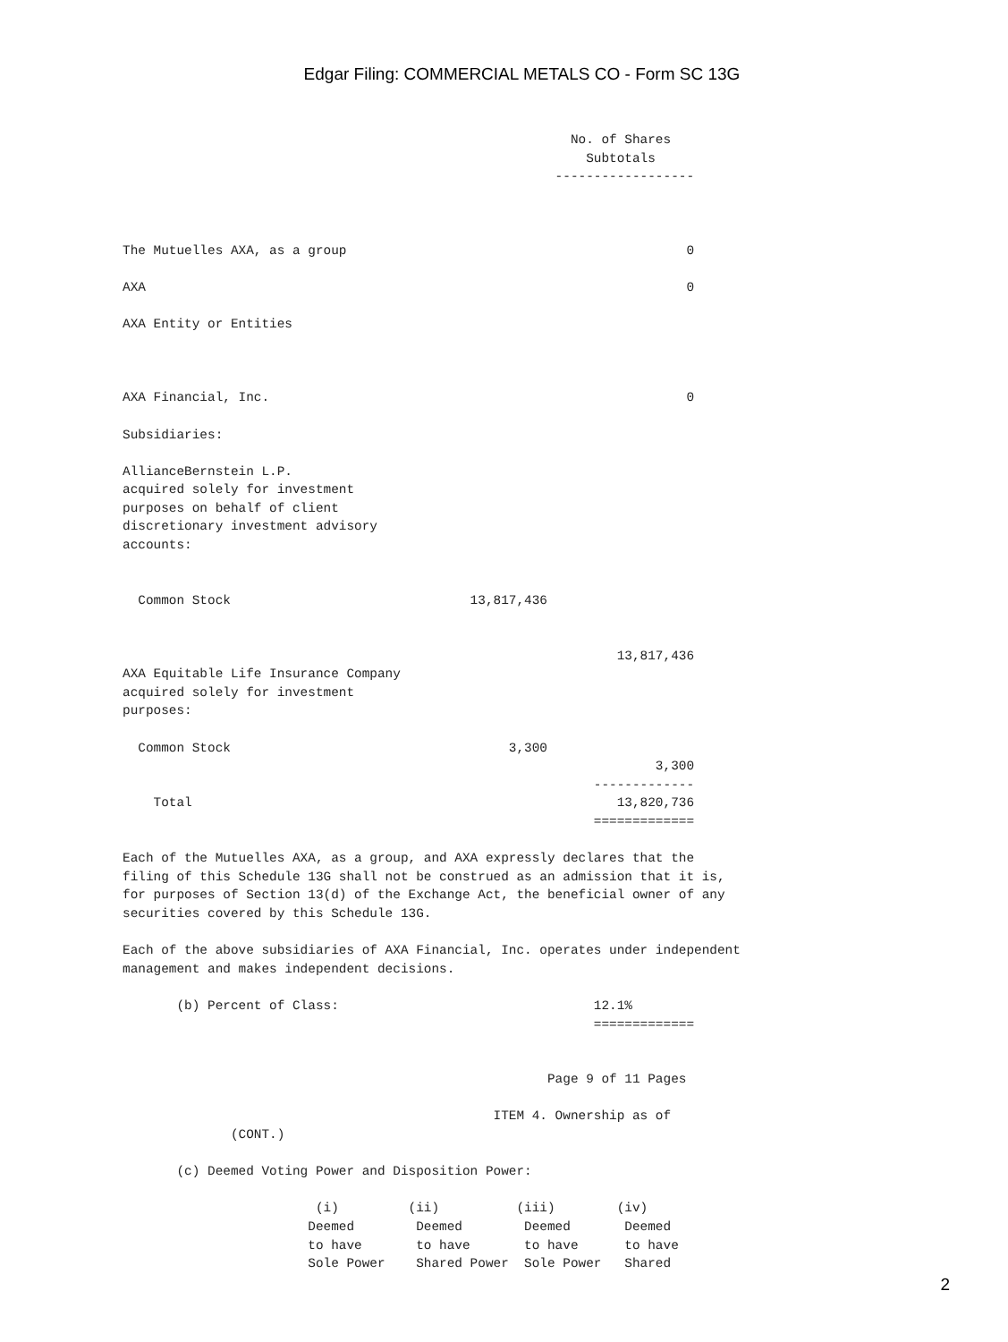Edgar Filing: COMMERCIAL METALS CO - Form SC 13G
                                                          No. of Shares
                                                            Subtotals
                                                        ------------------



The Mutuelles AXA, as a group                                            0

AXA                                                                      0

AXA Entity or Entities



AXA Financial, Inc.                                                      0

Subsidiaries:

AllianceBernstein L.P.
acquired solely for investment
purposes on behalf of client
discretionary investment advisory
accounts:


  Common Stock                               13,817,436


                                                                13,817,436
AXA Equitable Life Insurance Company
acquired solely for investment
purposes:

  Common Stock                                    3,300
                                                                     3,300
                                                             -------------
    Total                                                       13,820,736
                                                             =============

Each of the Mutuelles AXA, as a group, and AXA expressly declares that the
filing of this Schedule 13G shall not be construed as an admission that it is,
for purposes of Section 13(d) of the Exchange Act, the beneficial owner of any
securities covered by this Schedule 13G.

Each of the above subsidiaries of AXA Financial, Inc. operates under independent
management and makes independent decisions.

       (b) Percent of Class:                                 12.1%
                                                             =============


                                                       Page 9 of 11 Pages

                                                ITEM 4. Ownership as of
              (CONT.)

       (c) Deemed Voting Power and Disposition Power:

                         (i)         (ii)          (iii)        (iv)
                        Deemed        Deemed        Deemed       Deemed
                        to have       to have       to have      to have
                        Sole Power    Shared Power  Sole Power   Shared
2